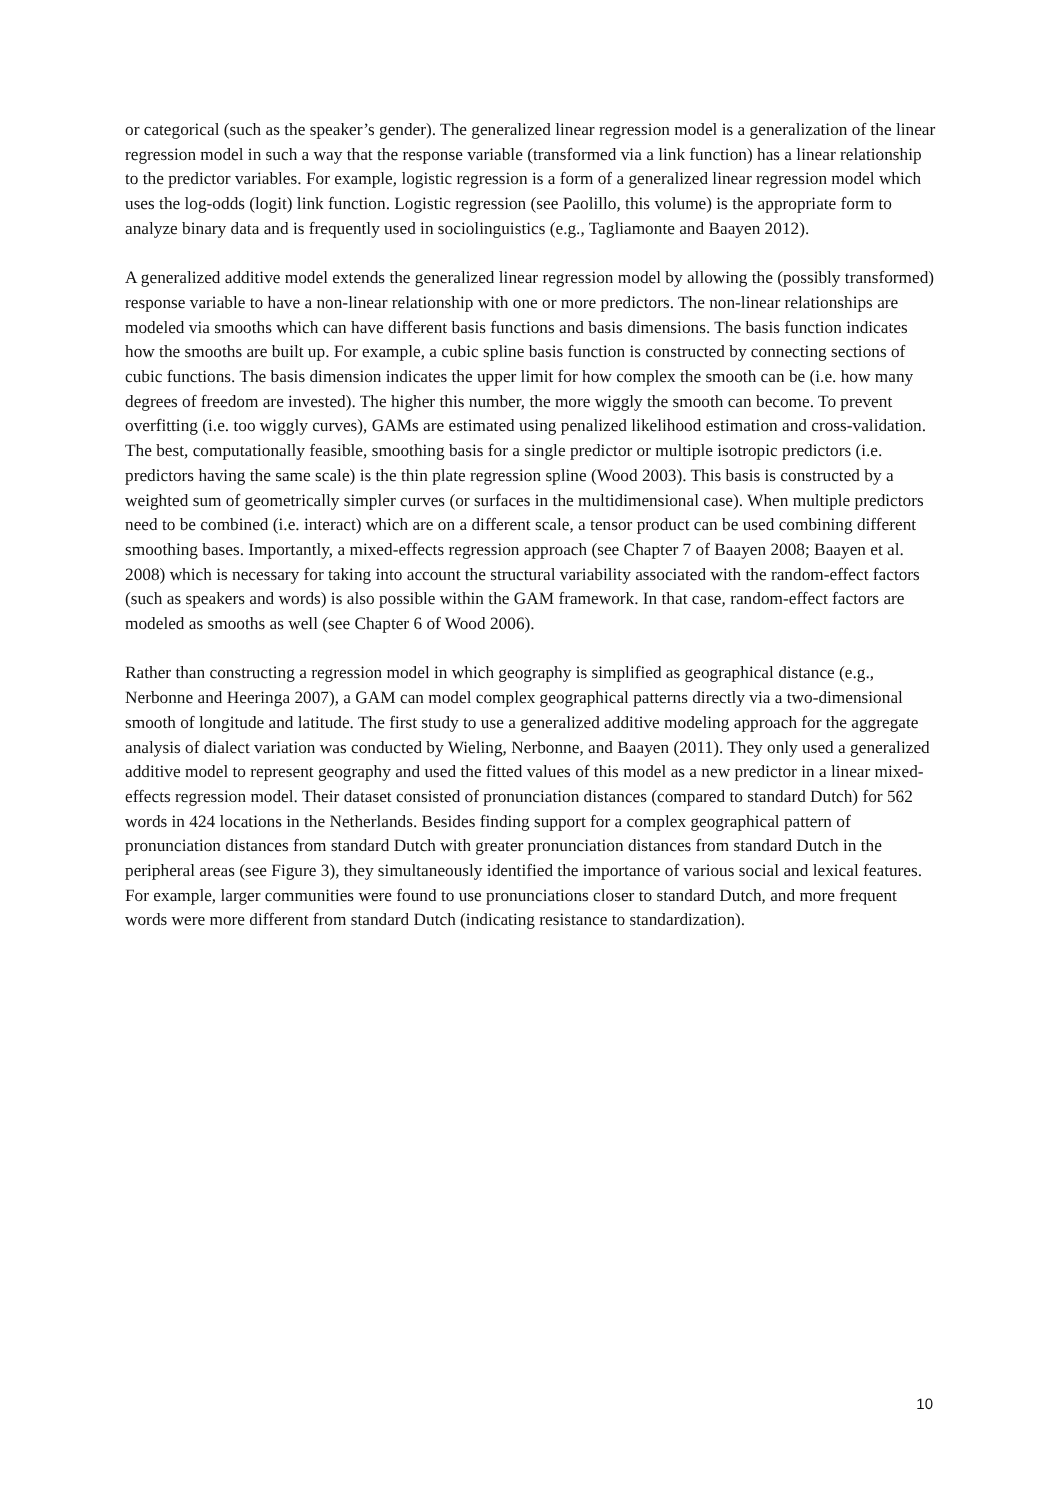or categorical (such as the speaker’s gender). The generalized linear regression model is a generalization of the linear regression model in such a way that the response variable (transformed via a link function) has a linear relationship to the predictor variables. For example, logistic regression is a form of a generalized linear regression model which uses the log-odds (logit) link function. Logistic regression (see Paolillo, this volume) is the appropriate form to analyze binary data and is frequently used in sociolinguistics (e.g., Tagliamonte and Baayen 2012).
A generalized additive model extends the generalized linear regression model by allowing the (possibly transformed) response variable to have a non-linear relationship with one or more predictors. The non-linear relationships are modeled via smooths which can have different basis functions and basis dimensions. The basis function indicates how the smooths are built up. For example, a cubic spline basis function is constructed by connecting sections of cubic functions. The basis dimension indicates the upper limit for how complex the smooth can be (i.e. how many degrees of freedom are invested). The higher this number, the more wiggly the smooth can become. To prevent overfitting (i.e. too wiggly curves), GAMs are estimated using penalized likelihood estimation and cross-validation. The best, computationally feasible, smoothing basis for a single predictor or multiple isotropic predictors (i.e. predictors having the same scale) is the thin plate regression spline (Wood 2003). This basis is constructed by a weighted sum of geometrically simpler curves (or surfaces in the multidimensional case). When multiple predictors need to be combined (i.e. interact) which are on a different scale, a tensor product can be used combining different smoothing bases. Importantly, a mixed-effects regression approach (see Chapter 7 of Baayen 2008; Baayen et al. 2008) which is necessary for taking into account the structural variability associated with the random-effect factors (such as speakers and words) is also possible within the GAM framework. In that case, random-effect factors are modeled as smooths as well (see Chapter 6 of Wood 2006).
Rather than constructing a regression model in which geography is simplified as geographical distance (e.g., Nerbonne and Heeringa 2007), a GAM can model complex geographical patterns directly via a two-dimensional smooth of longitude and latitude. The first study to use a generalized additive modeling approach for the aggregate analysis of dialect variation was conducted by Wieling, Nerbonne, and Baayen (2011). They only used a generalized additive model to represent geography and used the fitted values of this model as a new predictor in a linear mixed-effects regression model. Their dataset consisted of pronunciation distances (compared to standard Dutch) for 562 words in 424 locations in the Netherlands. Besides finding support for a complex geographical pattern of pronunciation distances from standard Dutch with greater pronunciation distances from standard Dutch in the peripheral areas (see Figure 3), they simultaneously identified the importance of various social and lexical features. For example, larger communities were found to use pronunciations closer to standard Dutch, and more frequent words were more different from standard Dutch (indicating resistance to standardization).
10